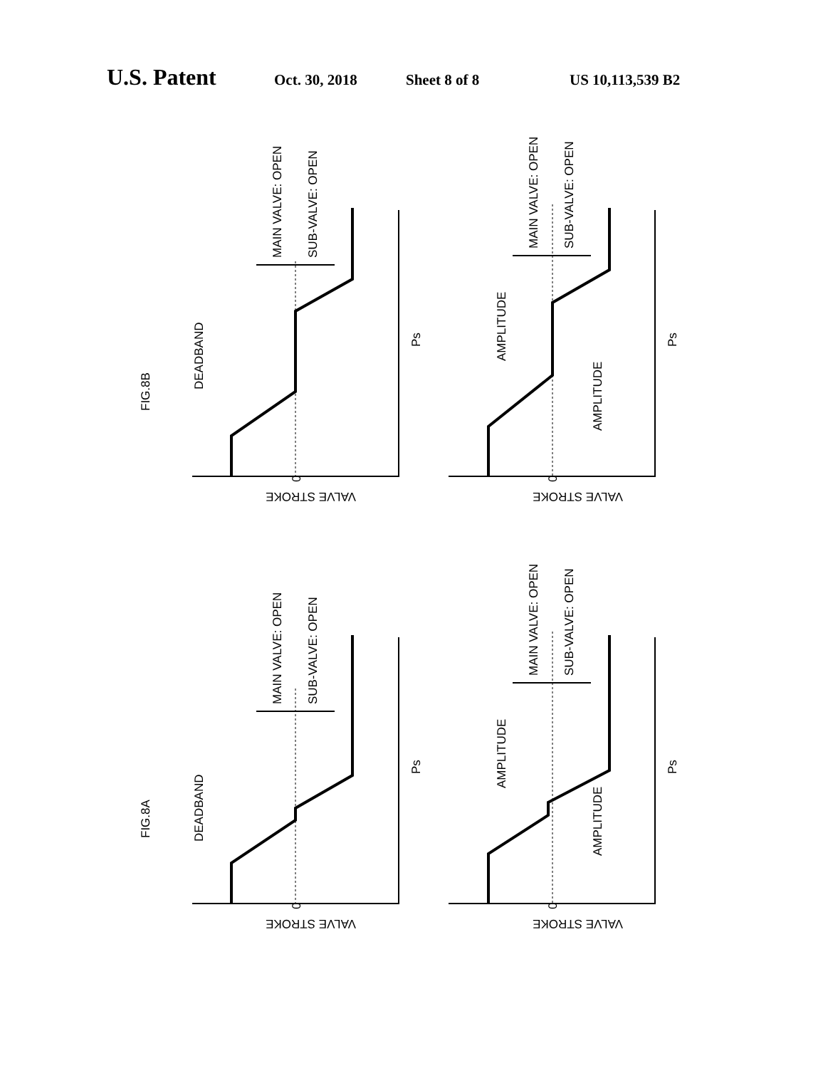U.S. Patent Oct. 30, 2018 Sheet 8 of 8 US 10,113,539 B2
FIG.8B
DEADBAND
MAIN VALVE: OPEN
SUB-VALVE: OPEN
Ps
VALVE STROKE
0
AMPLITUDE
AMPLITUDE
MAIN VALVE: OPEN
SUB-VALVE: OPEN
Ps
VALVE STROKE
0
FIG.8A
DEADBAND
MAIN VALVE: OPEN
SUB-VALVE: OPEN
Ps
VALVE STROKE
0
AMPLITUDE
AMPLITUDE
MAIN VALVE: OPEN
SUB-VALVE: OPEN
Ps
VALVE STROKE
0